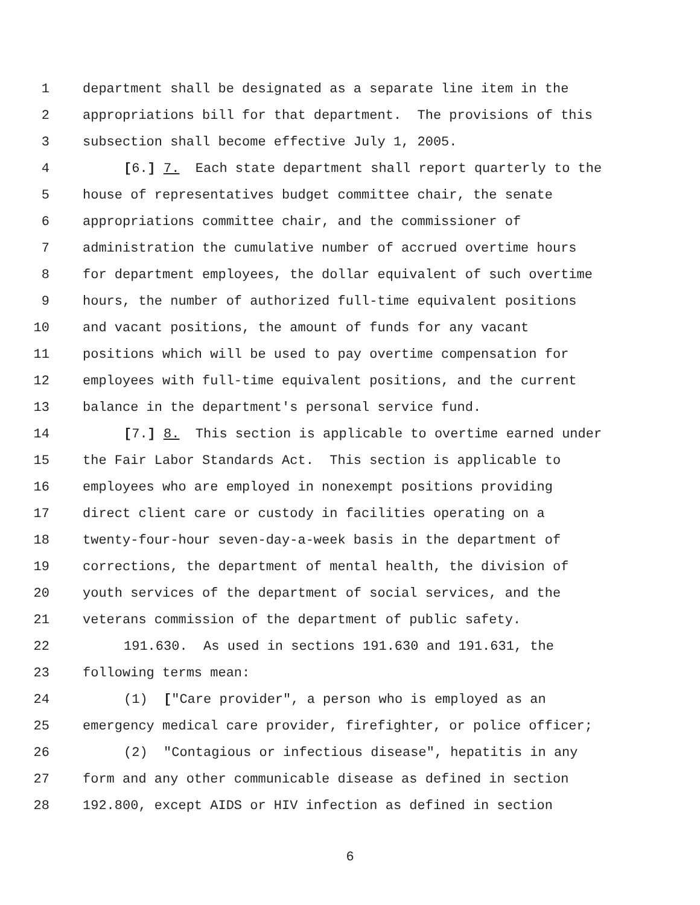1 department shall be designated as a separate line item in the
2 appropriations bill for that department. The provisions of this
3 subsection shall become effective July 1, 2005.
4 [6.] 7. Each state department shall report quarterly to the
5 house of representatives budget committee chair, the senate
6 appropriations committee chair, and the commissioner of
7 administration the cumulative number of accrued overtime hours
8 for department employees, the dollar equivalent of such overtime
9 hours, the number of authorized full-time equivalent positions
10 and vacant positions, the amount of funds for any vacant
11 positions which will be used to pay overtime compensation for
12 employees with full-time equivalent positions, and the current
13 balance in the department's personal service fund.
14 [7.] 8. This section is applicable to overtime earned under
15 the Fair Labor Standards Act. This section is applicable to
16 employees who are employed in nonexempt positions providing
17 direct client care or custody in facilities operating on a
18 twenty-four-hour seven-day-a-week basis in the department of
19 corrections, the department of mental health, the division of
20 youth services of the department of social services, and the
21 veterans commission of the department of public safety.
22 191.630. As used in sections 191.630 and 191.631, the
23 following terms mean:
24 (1) ["Care provider", a person who is employed as an
25 emergency medical care provider, firefighter, or police officer;
26 (2) "Contagious or infectious disease", hepatitis in any
27 form and any other communicable disease as defined in section
28 192.800, except AIDS or HIV infection as defined in section
6